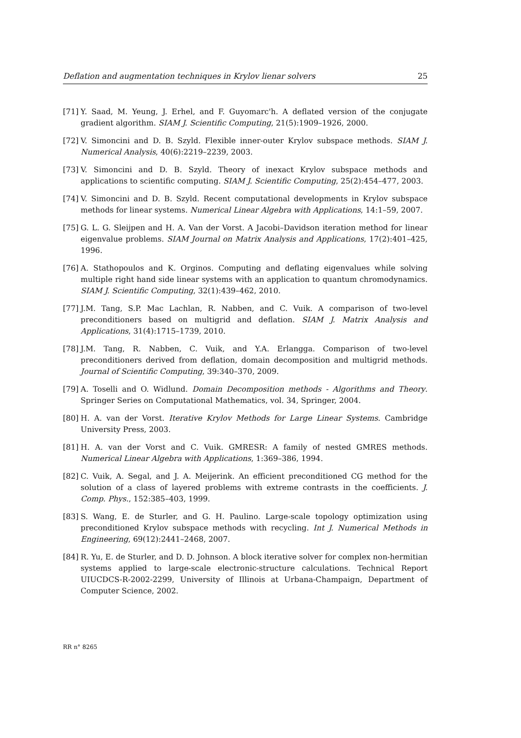Deflation and augmentation techniques in Krylov lienar solvers 25
[71] Y. Saad, M. Yeung, J. Erhel, and F. Guyomarc'h. A deflated version of the conjugate gradient algorithm. SIAM J. Scientific Computing, 21(5):1909–1926, 2000.
[72] V. Simoncini and D. B. Szyld. Flexible inner-outer Krylov subspace methods. SIAM J. Numerical Analysis, 40(6):2219–2239, 2003.
[73] V. Simoncini and D. B. Szyld. Theory of inexact Krylov subspace methods and applications to scientific computing. SIAM J. Scientific Computing, 25(2):454–477, 2003.
[74] V. Simoncini and D. B. Szyld. Recent computational developments in Krylov subspace methods for linear systems. Numerical Linear Algebra with Applications, 14:1–59, 2007.
[75] G. L. G. Sleijpen and H. A. Van der Vorst. A Jacobi–Davidson iteration method for linear eigenvalue problems. SIAM Journal on Matrix Analysis and Applications, 17(2):401–425, 1996.
[76] A. Stathopoulos and K. Orginos. Computing and deflating eigenvalues while solving multiple right hand side linear systems with an application to quantum chromodynamics. SIAM J. Scientific Computing, 32(1):439–462, 2010.
[77] J.M. Tang, S.P. Mac Lachlan, R. Nabben, and C. Vuik. A comparison of two-level preconditioners based on multigrid and deflation. SIAM J. Matrix Analysis and Applications, 31(4):1715–1739, 2010.
[78] J.M. Tang, R. Nabben, C. Vuik, and Y.A. Erlangga. Comparison of two-level preconditioners derived from deflation, domain decomposition and multigrid methods. Journal of Scientific Computing, 39:340–370, 2009.
[79] A. Toselli and O. Widlund. Domain Decomposition methods - Algorithms and Theory. Springer Series on Computational Mathematics, vol. 34, Springer, 2004.
[80] H. A. van der Vorst. Iterative Krylov Methods for Large Linear Systems. Cambridge University Press, 2003.
[81] H. A. van der Vorst and C. Vuik. GMRESR: A family of nested GMRES methods. Numerical Linear Algebra with Applications, 1:369–386, 1994.
[82] C. Vuik, A. Segal, and J. A. Meijerink. An efficient preconditioned CG method for the solution of a class of layered problems with extreme contrasts in the coefficients. J. Comp. Phys., 152:385–403, 1999.
[83] S. Wang, E. de Sturler, and G. H. Paulino. Large-scale topology optimization using preconditioned Krylov subspace methods with recycling. Int J. Numerical Methods in Engineering, 69(12):2441–2468, 2007.
[84] R. Yu, E. de Sturler, and D. D. Johnson. A block iterative solver for complex non-hermitian systems applied to large-scale electronic-structure calculations. Technical Report UIUCDCS-R-2002-2299, University of Illinois at Urbana-Champaign, Department of Computer Science, 2002.
RR n° 8265